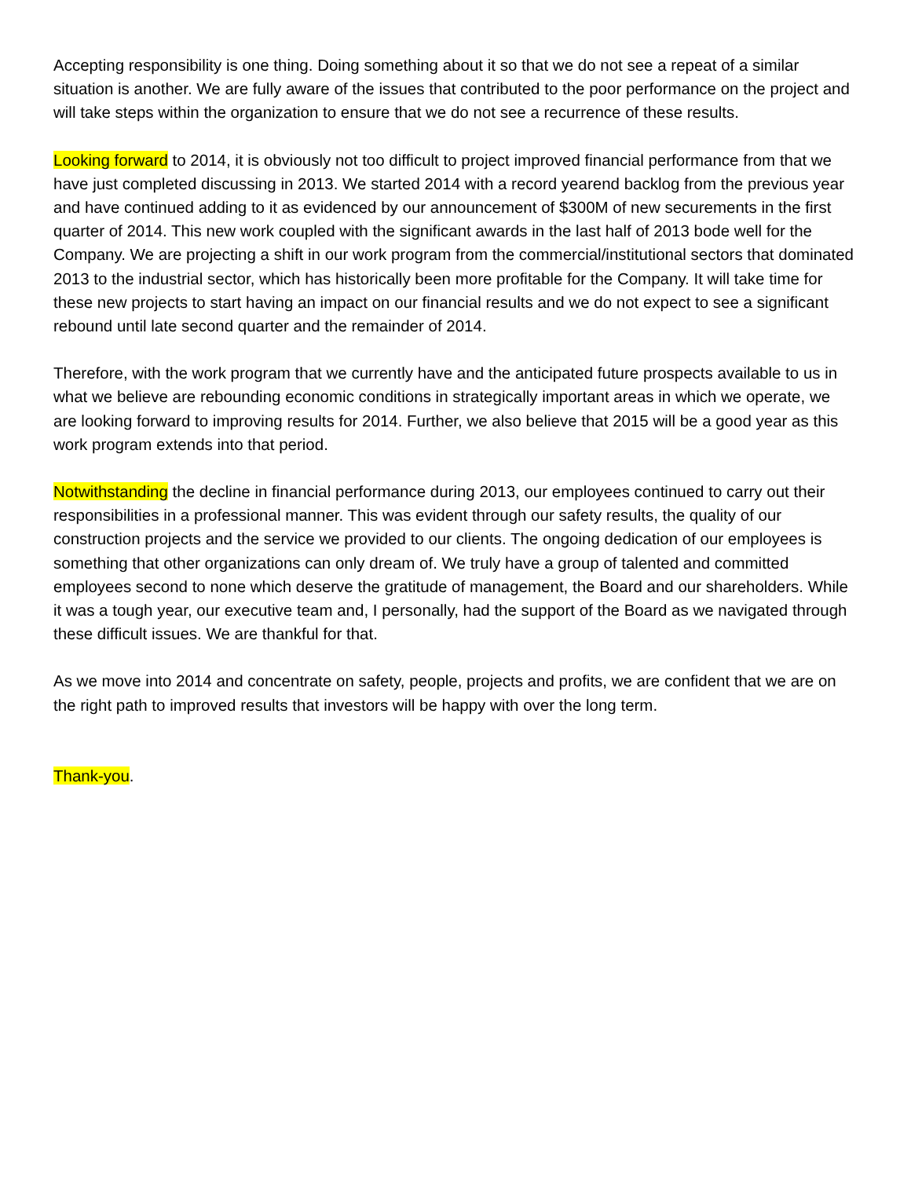Accepting responsibility is one thing. Doing something about it so that we do not see a repeat of a similar situation is another. We are fully aware of the issues that contributed to the poor performance on the project and will take steps within the organization to ensure that we do not see a recurrence of these results.
Looking forward to 2014, it is obviously not too difficult to project improved financial performance from that we have just completed discussing in 2013. We started 2014 with a record yearend backlog from the previous year and have continued adding to it as evidenced by our announcement of $300M of new securements in the first quarter of 2014. This new work coupled with the significant awards in the last half of 2013 bode well for the Company. We are projecting a shift in our work program from the commercial/institutional sectors that dominated 2013 to the industrial sector, which has historically been more profitable for the Company. It will take time for these new projects to start having an impact on our financial results and we do not expect to see a significant rebound until late second quarter and the remainder of 2014.
Therefore, with the work program that we currently have and the anticipated future prospects available to us in what we believe are rebounding economic conditions in strategically important areas in which we operate, we are looking forward to improving results for 2014. Further, we also believe that 2015 will be a good year as this work program extends into that period.
Notwithstanding the decline in financial performance during 2013, our employees continued to carry out their responsibilities in a professional manner. This was evident through our safety results, the quality of our construction projects and the service we provided to our clients. The ongoing dedication of our employees is something that other organizations can only dream of. We truly have a group of talented and committed employees second to none which deserve the gratitude of management, the Board and our shareholders. While it was a tough year, our executive team and, I personally, had the support of the Board as we navigated through these difficult issues. We are thankful for that.
As we move into 2014 and concentrate on safety, people, projects and profits, we are confident that we are on the right path to improved results that investors will be happy with over the long term.
Thank-you.